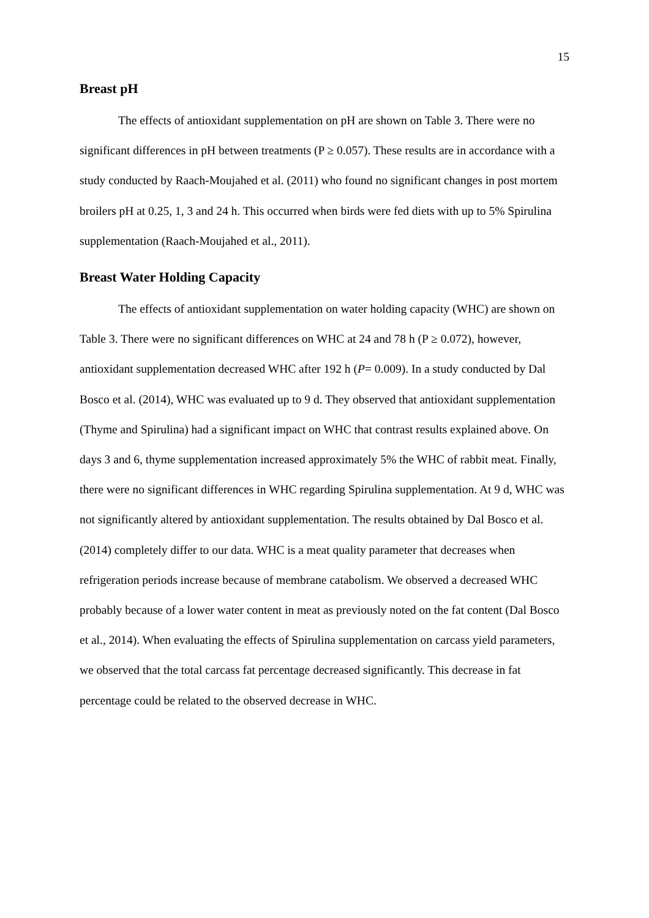15
Breast pH
The effects of antioxidant supplementation on pH are shown on Table 3. There were no significant differences in pH between treatments (P ≥ 0.057). These results are in accordance with a study conducted by Raach-Moujahed et al. (2011) who found no significant changes in post mortem broilers pH at 0.25, 1, 3 and 24 h. This occurred when birds were fed diets with up to 5% Spirulina supplementation (Raach-Moujahed et al., 2011).
Breast Water Holding Capacity
The effects of antioxidant supplementation on water holding capacity (WHC) are shown on Table 3. There were no significant differences on WHC at 24 and 78 h (P ≥ 0.072), however, antioxidant supplementation decreased WHC after 192 h (P= 0.009). In a study conducted by Dal Bosco et al. (2014), WHC was evaluated up to 9 d. They observed that antioxidant supplementation (Thyme and Spirulina) had a significant impact on WHC that contrast results explained above. On days 3 and 6, thyme supplementation increased approximately 5% the WHC of rabbit meat. Finally, there were no significant differences in WHC regarding Spirulina supplementation. At 9 d, WHC was not significantly altered by antioxidant supplementation. The results obtained by Dal Bosco et al. (2014) completely differ to our data. WHC is a meat quality parameter that decreases when refrigeration periods increase because of membrane catabolism. We observed a decreased WHC probably because of a lower water content in meat as previously noted on the fat content (Dal Bosco et al., 2014). When evaluating the effects of Spirulina supplementation on carcass yield parameters, we observed that the total carcass fat percentage decreased significantly. This decrease in fat percentage could be related to the observed decrease in WHC.